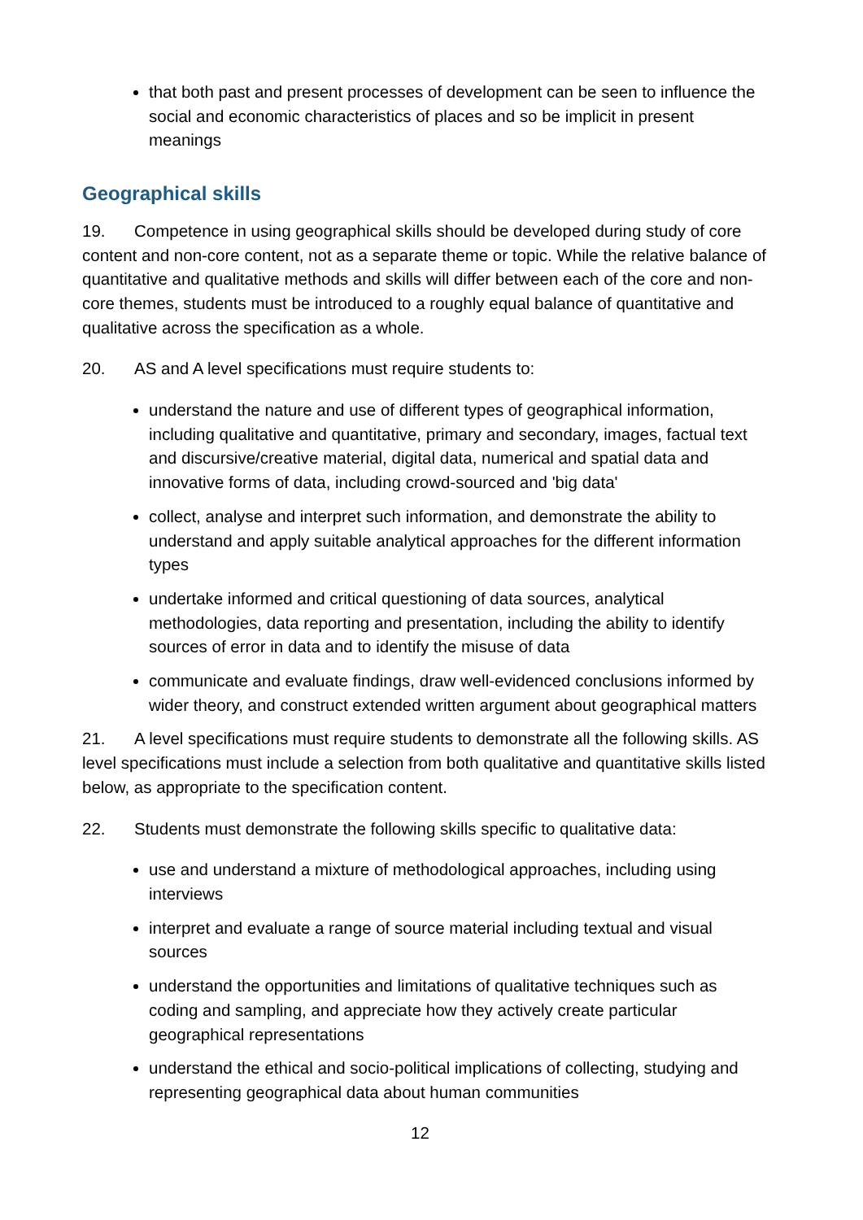that both past and present processes of development can be seen to influence the social and economic characteristics of places and so be implicit in present meanings
Geographical skills
19. Competence in using geographical skills should be developed during study of core content and non-core content, not as a separate theme or topic. While the relative balance of quantitative and qualitative methods and skills will differ between each of the core and non-core themes, students must be introduced to a roughly equal balance of quantitative and qualitative across the specification as a whole.
20. AS and A level specifications must require students to:
understand the nature and use of different types of geographical information, including qualitative and quantitative, primary and secondary, images, factual text and discursive/creative material, digital data, numerical and spatial data and innovative forms of data, including crowd-sourced and 'big data'
collect, analyse and interpret such information, and demonstrate the ability to understand and apply suitable analytical approaches for the different information types
undertake informed and critical questioning of data sources, analytical methodologies, data reporting and presentation, including the ability to identify sources of error in data and to identify the misuse of data
communicate and evaluate findings, draw well-evidenced conclusions informed by wider theory, and construct extended written argument about geographical matters
21. A level specifications must require students to demonstrate all the following skills. AS level specifications must include a selection from both qualitative and quantitative skills listed below, as appropriate to the specification content.
22. Students must demonstrate the following skills specific to qualitative data:
use and understand a mixture of methodological approaches, including using interviews
interpret and evaluate a range of source material including textual and visual sources
understand the opportunities and limitations of qualitative techniques such as coding and sampling, and appreciate how they actively create particular geographical representations
understand the ethical and socio-political implications of collecting, studying and representing geographical data about human communities
12